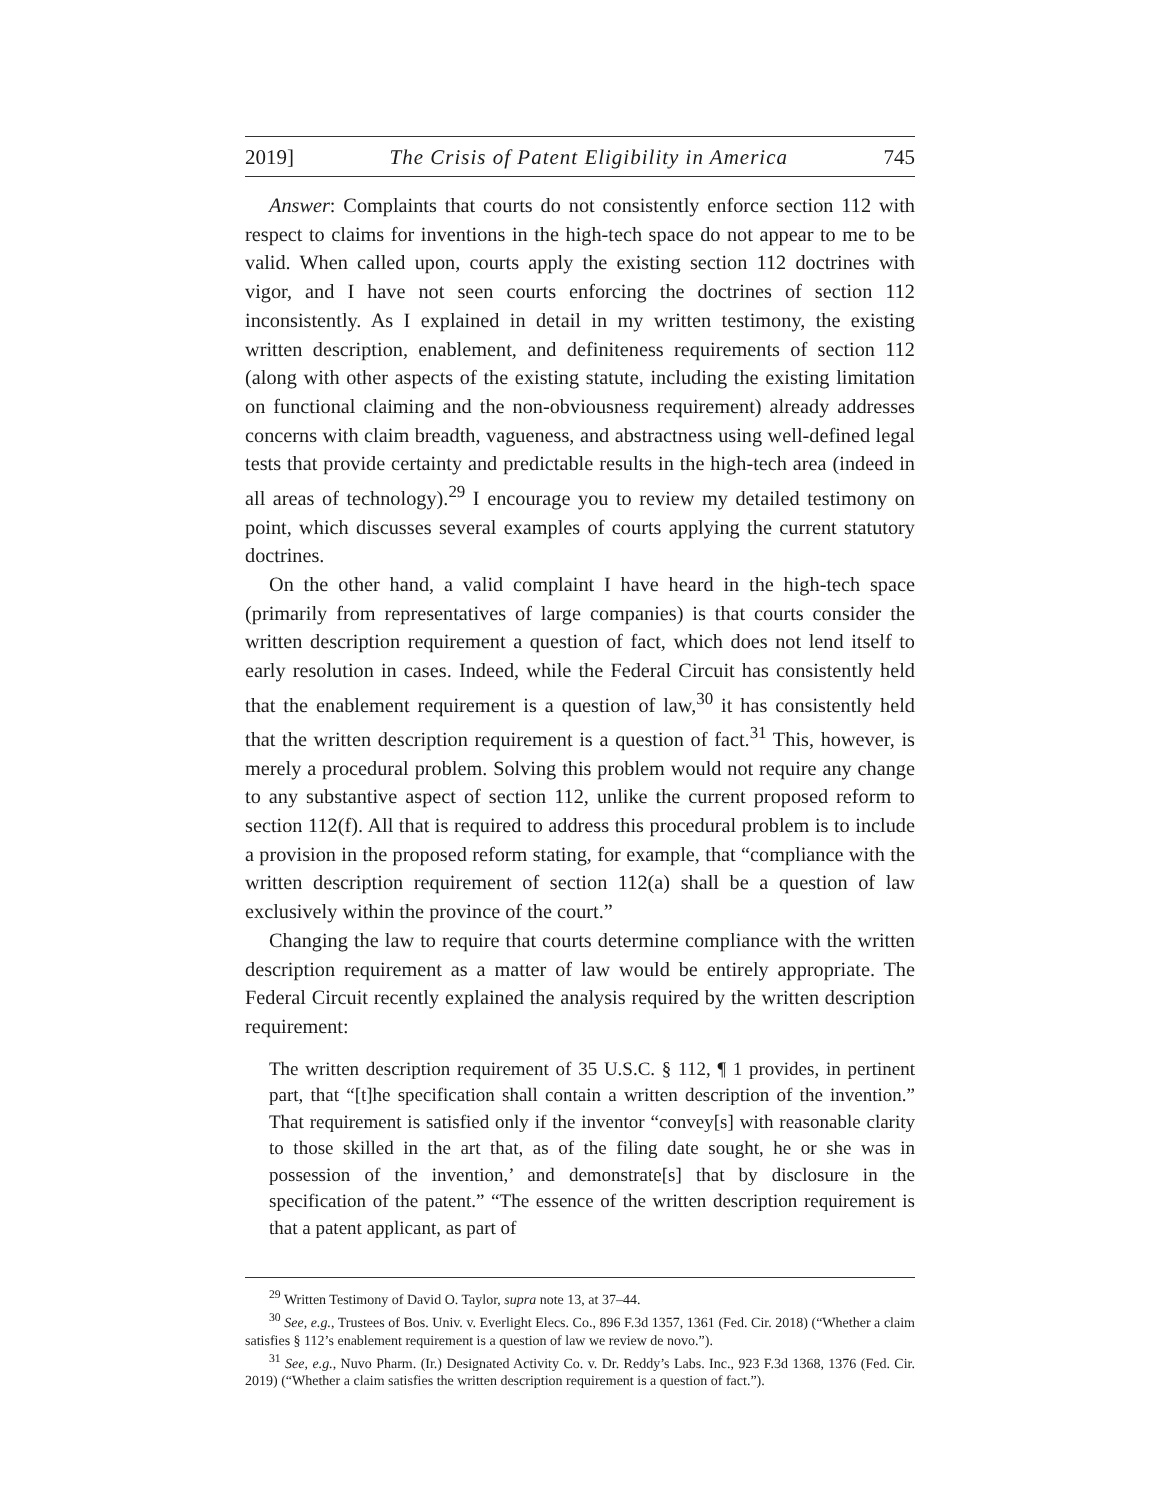2019] The Crisis of Patent Eligibility in America 745
Answer: Complaints that courts do not consistently enforce section 112 with respect to claims for inventions in the high-tech space do not appear to me to be valid. When called upon, courts apply the existing section 112 doctrines with vigor, and I have not seen courts enforcing the doctrines of section 112 inconsistently. As I explained in detail in my written testimony, the existing written description, enablement, and definiteness requirements of section 112 (along with other aspects of the existing statute, including the existing limitation on functional claiming and the non-obviousness requirement) already addresses concerns with claim breadth, vagueness, and abstractness using well-defined legal tests that provide certainty and predictable results in the high-tech area (indeed in all areas of technology).<sup>29</sup> I encourage you to review my detailed testimony on point, which discusses several examples of courts applying the current statutory doctrines.
On the other hand, a valid complaint I have heard in the high-tech space (primarily from representatives of large companies) is that courts consider the written description requirement a question of fact, which does not lend itself to early resolution in cases. Indeed, while the Federal Circuit has consistently held that the enablement requirement is a question of law,<sup>30</sup> it has consistently held that the written description requirement is a question of fact.<sup>31</sup> This, however, is merely a procedural problem. Solving this problem would not require any change to any substantive aspect of section 112, unlike the current proposed reform to section 112(f). All that is required to address this procedural problem is to include a provision in the proposed reform stating, for example, that “compliance with the written description requirement of section 112(a) shall be a question of law exclusively within the province of the court.”
Changing the law to require that courts determine compliance with the written description requirement as a matter of law would be entirely appropriate. The Federal Circuit recently explained the analysis required by the written description requirement:
The written description requirement of 35 U.S.C. § 112, ¶ 1 provides, in pertinent part, that “[t]he specification shall contain a written description of the invention.” That requirement is satisfied only if the inventor “convey[s] with reasonable clarity to those skilled in the art that, as of the filing date sought, he or she was in possession of the invention,’ and demonstrate[s] that by disclosure in the specification of the patent.” “The essence of the written description requirement is that a patent applicant, as part of
<sup>29</sup> Written Testimony of David O. Taylor, supra note 13, at 37–44.
<sup>30</sup> See, e.g., Trustees of Bos. Univ. v. Everlight Elecs. Co., 896 F.3d 1357, 1361 (Fed. Cir. 2018) (“Whether a claim satisfies § 112’s enablement requirement is a question of law we review de novo.”).
<sup>31</sup> See, e.g., Nuvo Pharm. (Ir.) Designated Activity Co. v. Dr. Reddy’s Labs. Inc., 923 F.3d 1368, 1376 (Fed. Cir. 2019) (“Whether a claim satisfies the written description requirement is a question of fact.”).